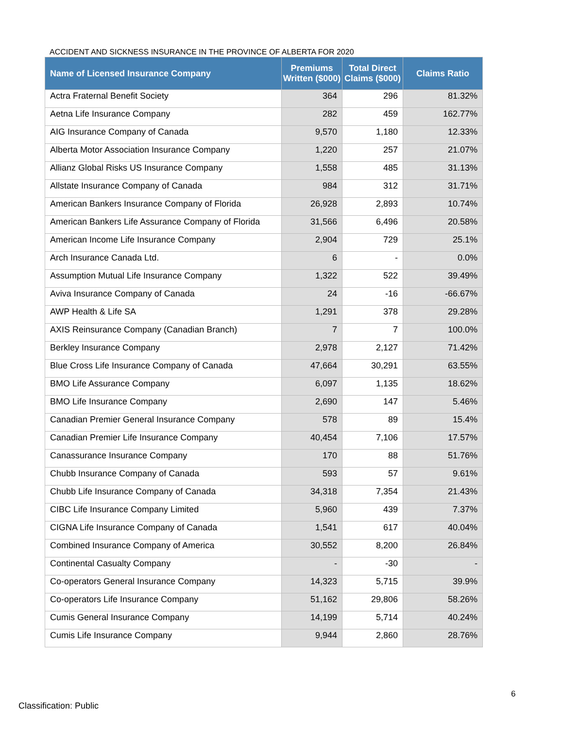ACCIDENT AND SICKNESS INSURANCE IN THE PROVINCE OF ALBERTA FOR 2020
| Name of Licensed Insurance Company | Premiums Written ($000) | Total Direct Claims ($000) | Claims Ratio |
| --- | --- | --- | --- |
| Actra Fraternal Benefit Society | 364 | 296 | 81.32% |
| Aetna Life Insurance Company | 282 | 459 | 162.77% |
| AIG Insurance Company of Canada | 9,570 | 1,180 | 12.33% |
| Alberta Motor Association Insurance Company | 1,220 | 257 | 21.07% |
| Allianz Global Risks US Insurance Company | 1,558 | 485 | 31.13% |
| Allstate Insurance Company of Canada | 984 | 312 | 31.71% |
| American Bankers Insurance Company of Florida | 26,928 | 2,893 | 10.74% |
| American Bankers Life Assurance Company of Florida | 31,566 | 6,496 | 20.58% |
| American Income Life Insurance Company | 2,904 | 729 | 25.1% |
| Arch Insurance Canada Ltd. | 6 | - | 0.0% |
| Assumption Mutual Life Insurance Company | 1,322 | 522 | 39.49% |
| Aviva Insurance Company of Canada | 24 | -16 | -66.67% |
| AWP Health & Life SA | 1,291 | 378 | 29.28% |
| AXIS Reinsurance Company (Canadian Branch) | 7 | 7 | 100.0% |
| Berkley Insurance Company | 2,978 | 2,127 | 71.42% |
| Blue Cross Life Insurance Company of Canada | 47,664 | 30,291 | 63.55% |
| BMO Life Assurance Company | 6,097 | 1,135 | 18.62% |
| BMO Life Insurance Company | 2,690 | 147 | 5.46% |
| Canadian Premier General Insurance Company | 578 | 89 | 15.4% |
| Canadian Premier Life Insurance Company | 40,454 | 7,106 | 17.57% |
| Canassurance Insurance Company | 170 | 88 | 51.76% |
| Chubb Insurance Company of Canada | 593 | 57 | 9.61% |
| Chubb Life Insurance Company of Canada | 34,318 | 7,354 | 21.43% |
| CIBC Life Insurance Company Limited | 5,960 | 439 | 7.37% |
| CIGNA Life Insurance Company of Canada | 1,541 | 617 | 40.04% |
| Combined Insurance Company of America | 30,552 | 8,200 | 26.84% |
| Continental Casualty Company | - | -30 | - |
| Co-operators General Insurance Company | 14,323 | 5,715 | 39.9% |
| Co-operators Life Insurance Company | 51,162 | 29,806 | 58.26% |
| Cumis General Insurance Company | 14,199 | 5,714 | 40.24% |
| Cumis Life Insurance Company | 9,944 | 2,860 | 28.76% |
6
Classification: Public